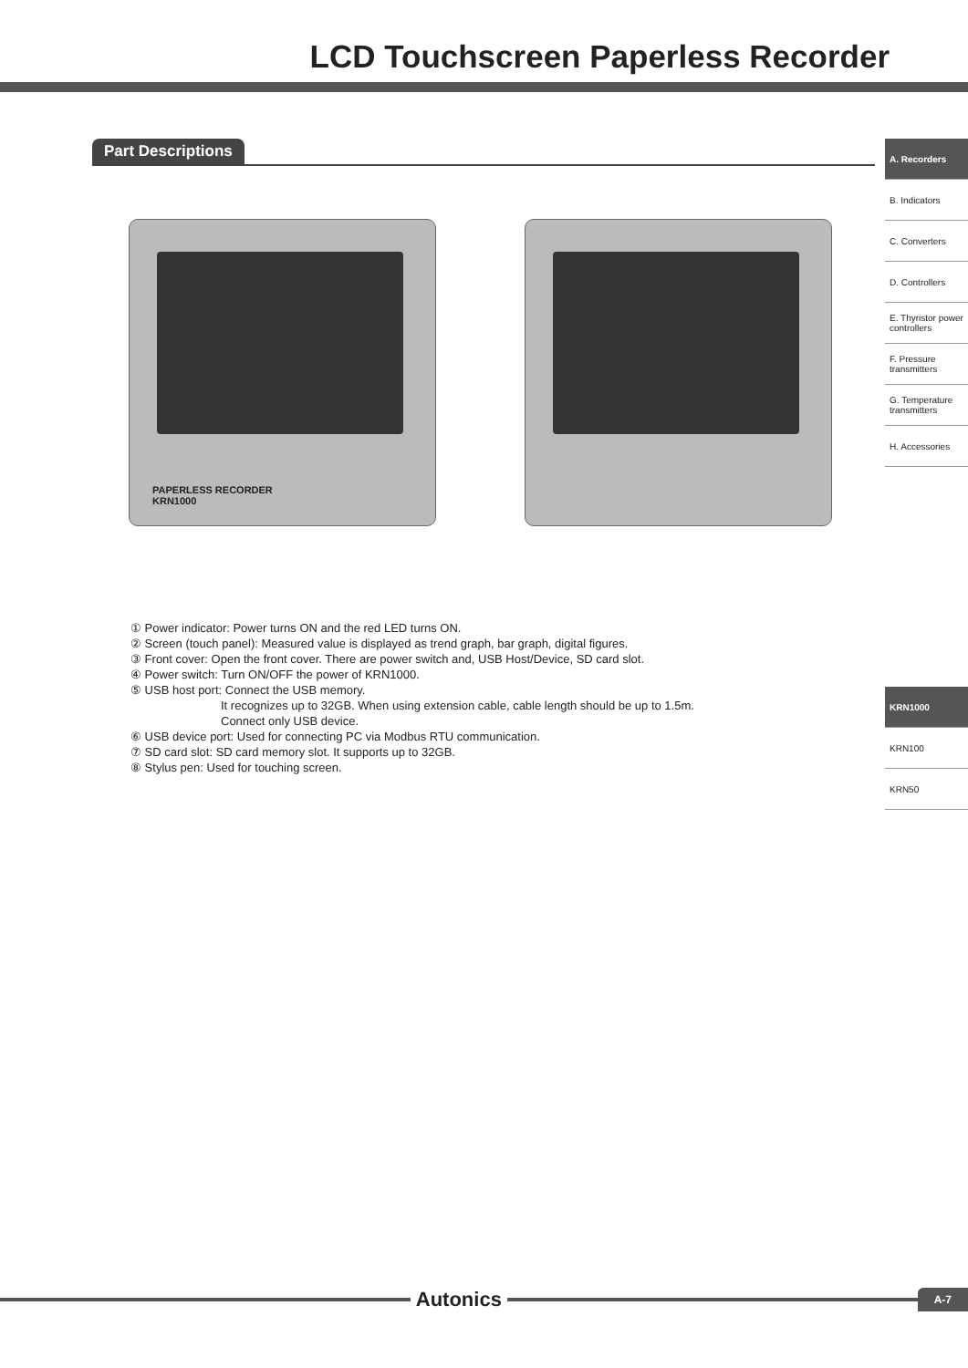LCD Touchscreen Paperless Recorder
Part Descriptions
A. Recorders
B. Indicators
C. Converters
D. Controllers
E. Thyristor power controllers
F. Pressure transmitters
G. Temperature transmitters
H. Accessories
KRN1000
KRN100
KRN50
PAPERLESS RECORDER
KRN1000
① Power indicator: Power turns ON and the red LED turns ON.
② Screen (touch panel): Measured value is displayed as trend graph, bar graph, digital figures.
③ Front cover: Open the front cover. There are power switch and, USB Host/Device, SD card slot.
④ Power switch: Turn ON/OFF the power of KRN1000.
⑤ USB host port: Connect the USB memory.
It recognizes up to 32GB. When using extension cable, cable length should be up to 1.5m.
Connect only USB device.
⑥ USB device port: Used for connecting PC via Modbus RTU communication.
⑦ SD card slot: SD card memory slot. It supports up to 32GB.
⑧ Stylus pen: Used for touching screen.
Autonics
A-7